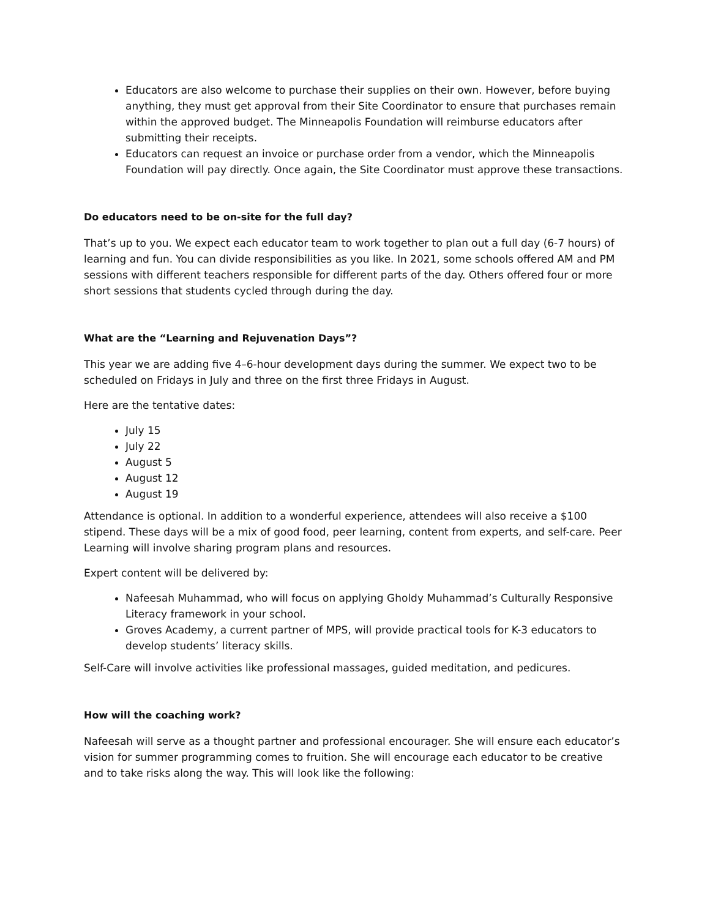Educators are also welcome to purchase their supplies on their own. However, before buying anything, they must get approval from their Site Coordinator to ensure that purchases remain within the approved budget. The Minneapolis Foundation will reimburse educators after submitting their receipts.
Educators can request an invoice or purchase order from a vendor, which the Minneapolis Foundation will pay directly. Once again, the Site Coordinator must approve these transactions.
Do educators need to be on-site for the full day?
That’s up to you. We expect each educator team to work together to plan out a full day (6-7 hours) of learning and fun. You can divide responsibilities as you like. In 2021, some schools offered AM and PM sessions with different teachers responsible for different parts of the day. Others offered four or more short sessions that students cycled through during the day.
What are the “Learning and Rejuvenation Days”?
This year we are adding five 4–6-hour development days during the summer. We expect two to be scheduled on Fridays in July and three on the first three Fridays in August.
Here are the tentative dates:
July 15
July 22
August 5
August 12
August 19
Attendance is optional. In addition to a wonderful experience, attendees will also receive a $100 stipend. These days will be a mix of good food, peer learning, content from experts, and self-care. Peer Learning will involve sharing program plans and resources.
Expert content will be delivered by:
Nafeesah Muhammad, who will focus on applying Gholdy Muhammad’s Culturally Responsive Literacy framework in your school.
Groves Academy, a current partner of MPS, will provide practical tools for K-3 educators to develop students’ literacy skills.
Self-Care will involve activities like professional massages, guided meditation, and pedicures.
How will the coaching work?
Nafeesah will serve as a thought partner and professional encourager. She will ensure each educator’s vision for summer programming comes to fruition. She will encourage each educator to be creative and to take risks along the way. This will look like the following: